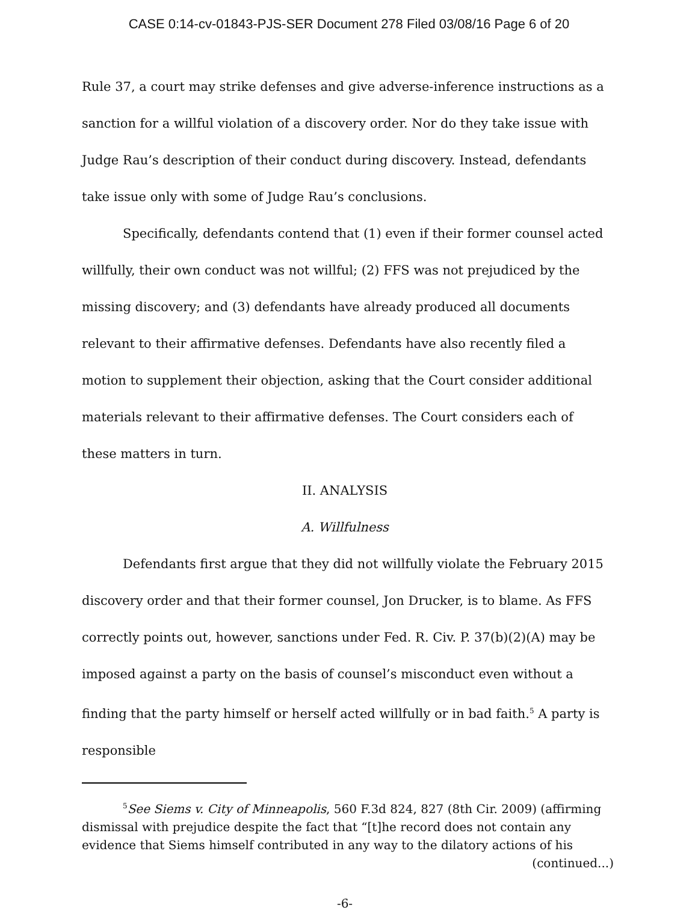CASE 0:14-cv-01843-PJS-SER Document 278 Filed 03/08/16 Page 6 of 20
Rule 37, a court may strike defenses and give adverse-inference instructions as a sanction for a willful violation of a discovery order. Nor do they take issue with Judge Rau’s description of their conduct during discovery. Instead, defendants take issue only with some of Judge Rau’s conclusions.
Specifically, defendants contend that (1) even if their former counsel acted willfully, their own conduct was not willful; (2) FFS was not prejudiced by the missing discovery; and (3) defendants have already produced all documents relevant to their affirmative defenses. Defendants have also recently filed a motion to supplement their objection, asking that the Court consider additional materials relevant to their affirmative defenses. The Court considers each of these matters in turn.
II. ANALYSIS
A. Willfulness
Defendants first argue that they did not willfully violate the February 2015 discovery order and that their former counsel, Jon Drucker, is to blame. As FFS correctly points out, however, sanctions under Fed. R. Civ. P. 37(b)(2)(A) may be imposed against a party on the basis of counsel’s misconduct even without a finding that the party himself or herself acted willfully or in bad faith.<sup>5</sup> A party is responsible
<sup>5</sup> See Siems v. City of Minneapolis, 560 F.3d 824, 827 (8th Cir. 2009) (affirming dismissal with prejudice despite the fact that “[t]he record does not contain any evidence that Siems himself contributed in any way to the dilatory actions of his
(continued...)
-6-